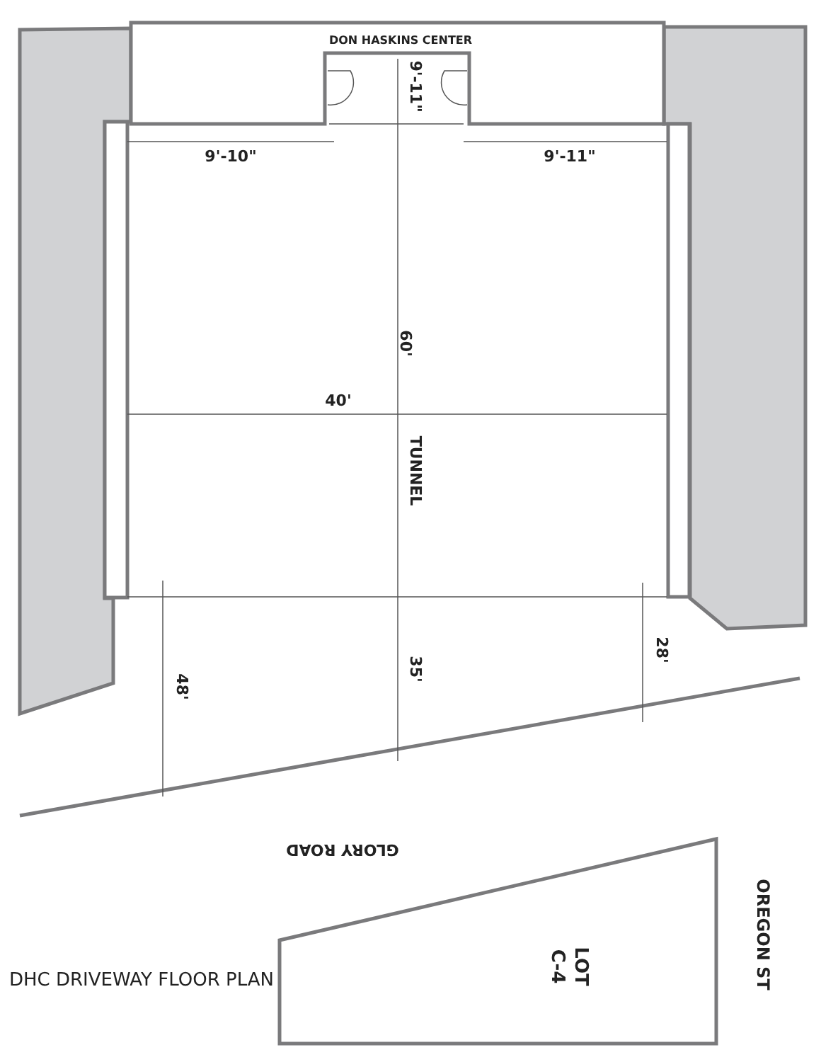DON HASKINS CENTER
9'-10"
9'-11"
40'
9'-11"
60'
TUNNEL
35'
48'
28'
GLORY ROAD
OREGON ST
LOT
C-4
DHC DRIVEWAY FLOOR PLAN